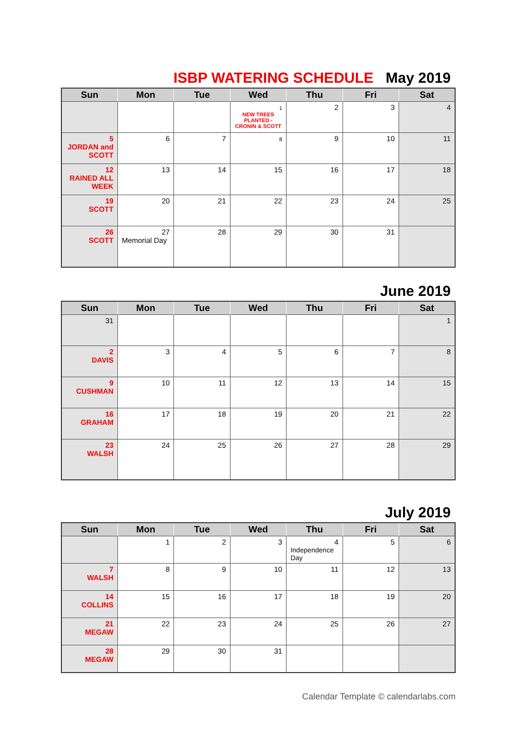ISBP WATERING SCHEDULE May 2019
| Sun | Mon | Tue | Wed | Thu | Fri | Sat |
| --- | --- | --- | --- | --- | --- | --- |
| | | | 1 NEW TREES PLANTED - CRONIN & SCOTT | 2 | 3 | 4 |
| 5 JORDAN and SCOTT | 6 | 7 | 8 | 9 | 10 | 11 |
| 12 RAINED ALL WEEK | 13 | 14 | 15 | 16 | 17 | 18 |
| 19 SCOTT | 20 | 21 | 22 | 23 | 24 | 25 |
| 26 SCOTT | 27 Memorial Day | 28 | 29 | 30 | 31 | |
June 2019
| Sun | Mon | Tue | Wed | Thu | Fri | Sat |
| --- | --- | --- | --- | --- | --- | --- |
| 31 | | | | | | 1 |
| 2 DAVIS | 3 | 4 | 5 | 6 | 7 | 8 |
| 9 CUSHMAN | 10 | 11 | 12 | 13 | 14 | 15 |
| 16 GRAHAM | 17 | 18 | 19 | 20 | 21 | 22 |
| 23 WALSH | 24 | 25 | 26 | 27 | 28 | 29 |
July 2019
| Sun | Mon | Tue | Wed | Thu | Fri | Sat |
| --- | --- | --- | --- | --- | --- | --- |
| | 1 | 2 | 3 | 4 Independence Day | 5 | 6 |
| 7 WALSH | 8 | 9 | 10 | 11 | 12 | 13 |
| 14 COLLINS | 15 | 16 | 17 | 18 | 19 | 20 |
| 21 MEGAW | 22 | 23 | 24 | 25 | 26 | 27 |
| 28 MEGAW | 29 | 30 | 31 | | | |
Calendar Template © calendarlabs.com